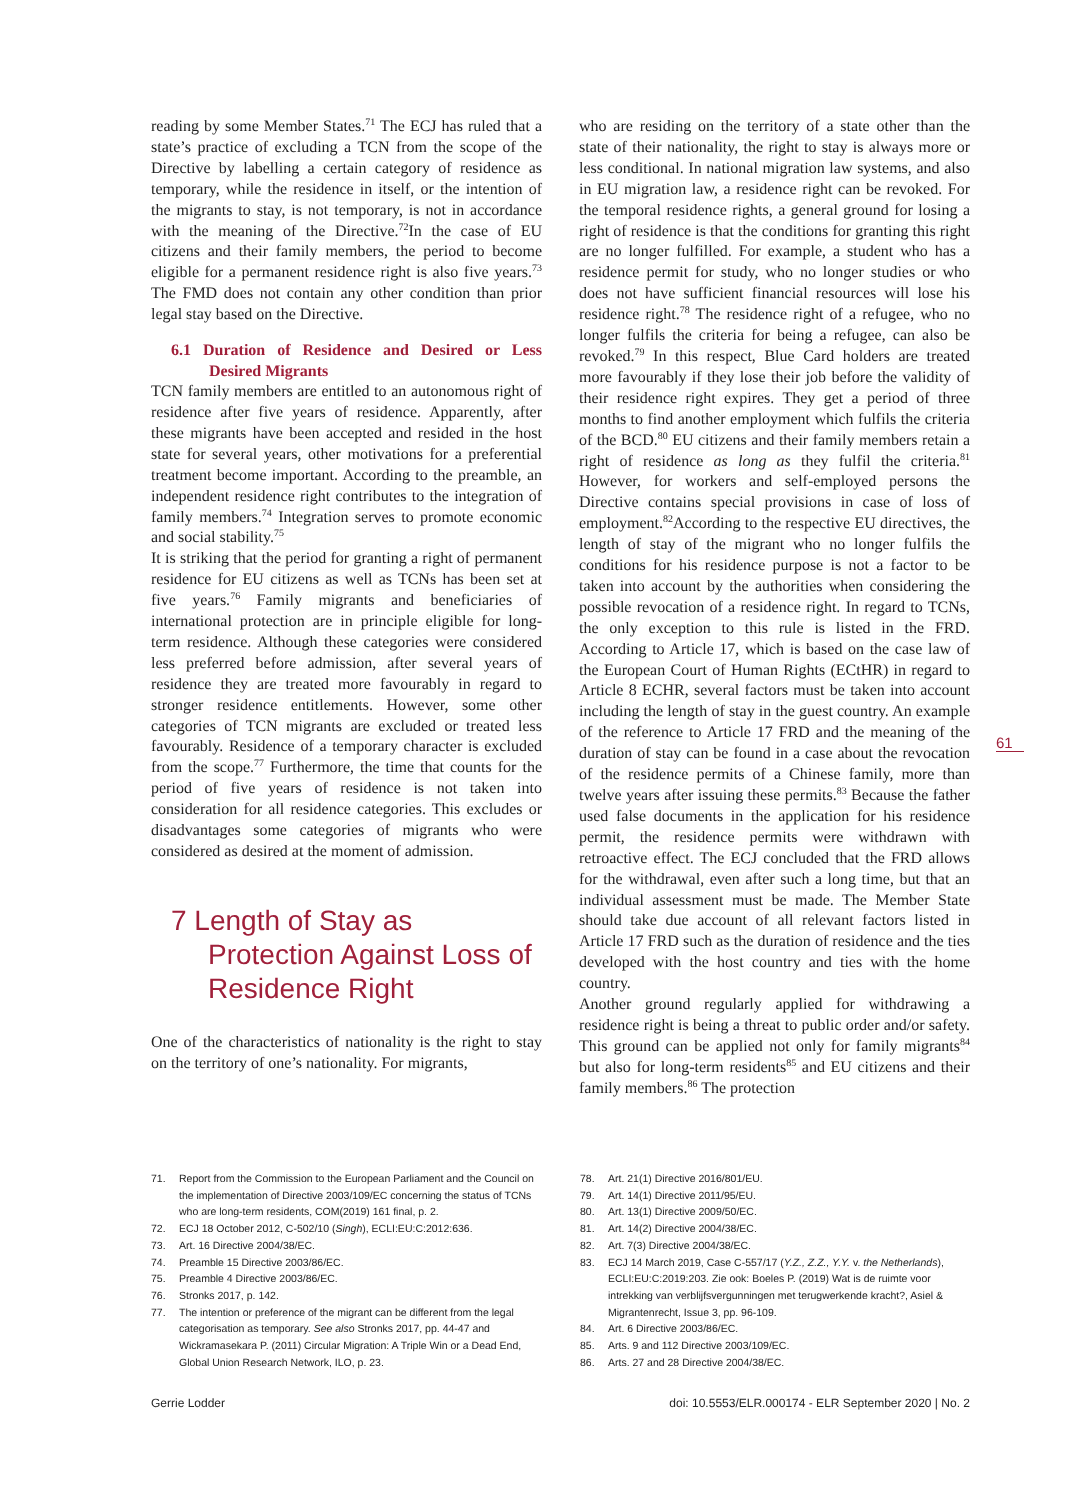reading by some Member States.<sup>71</sup> The ECJ has ruled that a state’s practice of excluding a TCN from the scope of the Directive by labelling a certain category of residence as temporary, while the residence in itself, or the intention of the migrants to stay, is not temporary, is not in accordance with the meaning of the Directive.<sup>72</sup>In the case of EU citizens and their family members, the period to become eligible for a permanent residence right is also five years.<sup>73</sup> The FMD does not contain any other condition than prior legal stay based on the Directive.
6.1 Duration of Residence and Desired or Less Desired Migrants
TCN family members are entitled to an autonomous right of residence after five years of residence. Apparently, after these migrants have been accepted and resided in the host state for several years, other motivations for a preferential treatment become important. According to the preamble, an independent residence right contributes to the integration of family members.<sup>74</sup> Integration serves to promote economic and social stability.<sup>75</sup>
It is striking that the period for granting a right of permanent residence for EU citizens as well as TCNs has been set at five years.<sup>76</sup> Family migrants and beneficiaries of international protection are in principle eligible for long-term residence. Although these categories were considered less preferred before admission, after several years of residence they are treated more favourably in regard to stronger residence entitlements. However, some other categories of TCN migrants are excluded or treated less favourably. Residence of a temporary character is excluded from the scope.<sup>77</sup> Furthermore, the time that counts for the period of five years of residence is not taken into consideration for all residence categories. This excludes or disadvantages some categories of migrants who were considered as desired at the moment of admission.
7 Length of Stay as Protection Against Loss of Residence Right
One of the characteristics of nationality is the right to stay on the territory of one’s nationality. For migrants,
who are residing on the territory of a state other than the state of their nationality, the right to stay is always more or less conditional. In national migration law systems, and also in EU migration law, a residence right can be revoked. For the temporal residence rights, a general ground for losing a right of residence is that the conditions for granting this right are no longer fulfilled. For example, a student who has a residence permit for study, who no longer studies or who does not have sufficient financial resources will lose his residence right.<sup>78</sup> The residence right of a refugee, who no longer fulfils the criteria for being a refugee, can also be revoked.<sup>79</sup> In this respect, Blue Card holders are treated more favourably if they lose their job before the validity of their residence right expires. They get a period of three months to find another employment which fulfils the criteria of the BCD.<sup>80</sup> EU citizens and their family members retain a right of residence as long as they fulfil the criteria.<sup>81</sup> However, for workers and self-employed persons the Directive contains special provisions in case of loss of employment.<sup>82</sup>According to the respective EU directives, the length of stay of the migrant who no longer fulfils the conditions for his residence purpose is not a factor to be taken into account by the authorities when considering the possible revocation of a residence right. In regard to TCNs, the only exception to this rule is listed in the FRD. According to Article 17, which is based on the case law of the European Court of Human Rights (ECtHR) in regard to Article 8 ECHR, several factors must be taken into account including the length of stay in the guest country. An example of the reference to Article 17 FRD and the meaning of the duration of stay can be found in a case about the revocation of the residence permits of a Chinese family, more than twelve years after issuing these permits.<sup>83</sup> Because the father used false documents in the application for his residence permit, the residence permits were withdrawn with retroactive effect. The ECJ concluded that the FRD allows for the withdrawal, even after such a long time, but that an individual assessment must be made. The Member State should take due account of all relevant factors listed in Article 17 FRD such as the duration of residence and the ties developed with the host country and ties with the home country.
Another ground regularly applied for withdrawing a residence right is being a threat to public order and/or safety. This ground can be applied not only for family migrants<sup>84</sup> but also for long-term residents<sup>85</sup> and EU citizens and their family members.<sup>86</sup> The protection
71. Report from the Commission to the European Parliament and the Council on the implementation of Directive 2003/109/EC concerning the status of TCNs who are long-term residents, COM(2019) 161 final, p. 2.
72. ECJ 18 October 2012, C-502/10 (Singh), ECLI:EU:C:2012:636.
73. Art. 16 Directive 2004/38/EC.
74. Preamble 15 Directive 2003/86/EC.
75. Preamble 4 Directive 2003/86/EC.
76. Stronks 2017, p. 142.
77. The intention or preference of the migrant can be different from the legal categorisation as temporary. See also Stronks 2017, pp. 44-47 and Wickramasekara P. (2011) Circular Migration: A Triple Win or a Dead End, Global Union Research Network, ILO, p. 23.
78. Art. 21(1) Directive 2016/801/EU.
79. Art. 14(1) Directive 2011/95/EU.
80. Art. 13(1) Directive 2009/50/EC.
81. Art. 14(2) Directive 2004/38/EC.
82. Art. 7(3) Directive 2004/38/EC.
83. ECJ 14 March 2019, Case C-557/17 (Y.Z., Z.Z., Y.Y. v. the Netherlands), ECLI:EU:C:2019:203. Zie ook: Boeles P. (2019) Wat is de ruimte voor intrekking van verblijfsvergunningen met terugwerkende kracht?, Asiel & Migrantenrecht, Issue 3, pp. 96-109.
84. Art. 6 Directive 2003/86/EC.
85. Arts. 9 and 112 Directive 2003/109/EC.
86. Arts. 27 and 28 Directive 2004/38/EC.
61
Gerrie Lodder doi: 10.5553/ELR.000174 - ELR September 2020 | No. 2